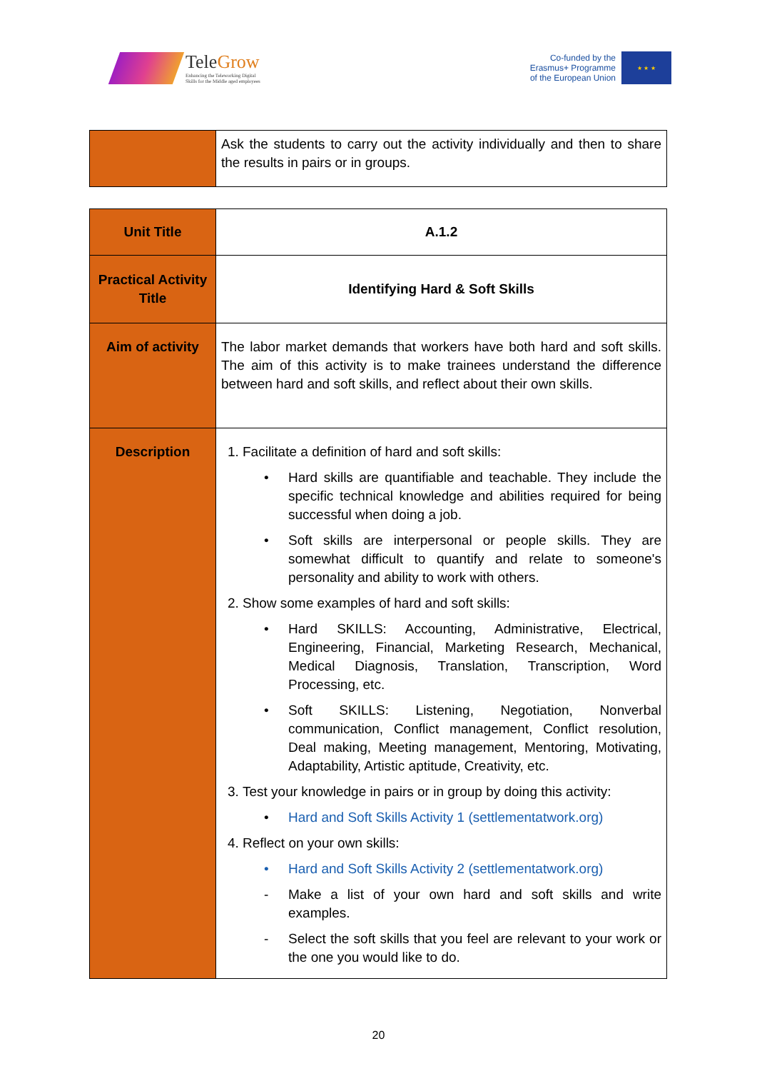TeleGrow
Enhancing the Teleworking Digital
Skills for the Middle aged employees
Co-funded by the
Erasmus+ Programme
of the European Union
★ ★ ★
| | Ask the students to carry out the activity individually and then to share the results in pairs or in groups. |
| Unit Title | A.1.2 |
| Practical Activity Title | Identifying Hard & Soft Skills |
| Aim of activity | The labor market demands that workers have both hard and soft skills. The aim of this activity is to make trainees understand the difference between hard and soft skills, and reflect about their own skills. |
| Description | 1. Facilitate a definition of hard and soft skills: • Hard skills are quantifiable and teachable. They include the specific technical knowledge and abilities required for being successful when doing a job. • Soft skills are interpersonal or people skills. They are somewhat difficult to quantify and relate to someone's personality and ability to work with others. 2. Show some examples of hard and soft skills: • Hard SKILLS: Accounting, Administrative, Electrical, Engineering, Financial, Marketing Research, Mechanical, Medical Diagnosis, Translation, Transcription, Word Processing, etc. • Soft SKILLS: Listening, Negotiation, Nonverbal communication, Conflict management, Conflict resolution, Deal making, Meeting management, Mentoring, Motivating, Adaptability, Artistic aptitude, Creativity, etc. 3. Test your knowledge in pairs or in group by doing this activity: • Hard and Soft Skills Activity 1 (settlementatwork.org) 4. Reflect on your own skills: • Hard and Soft Skills Activity 2 (settlementatwork.org) - Make a list of your own hard and soft skills and write examples. - Select the soft skills that you feel are relevant to your work or the one you would like to do. |
20